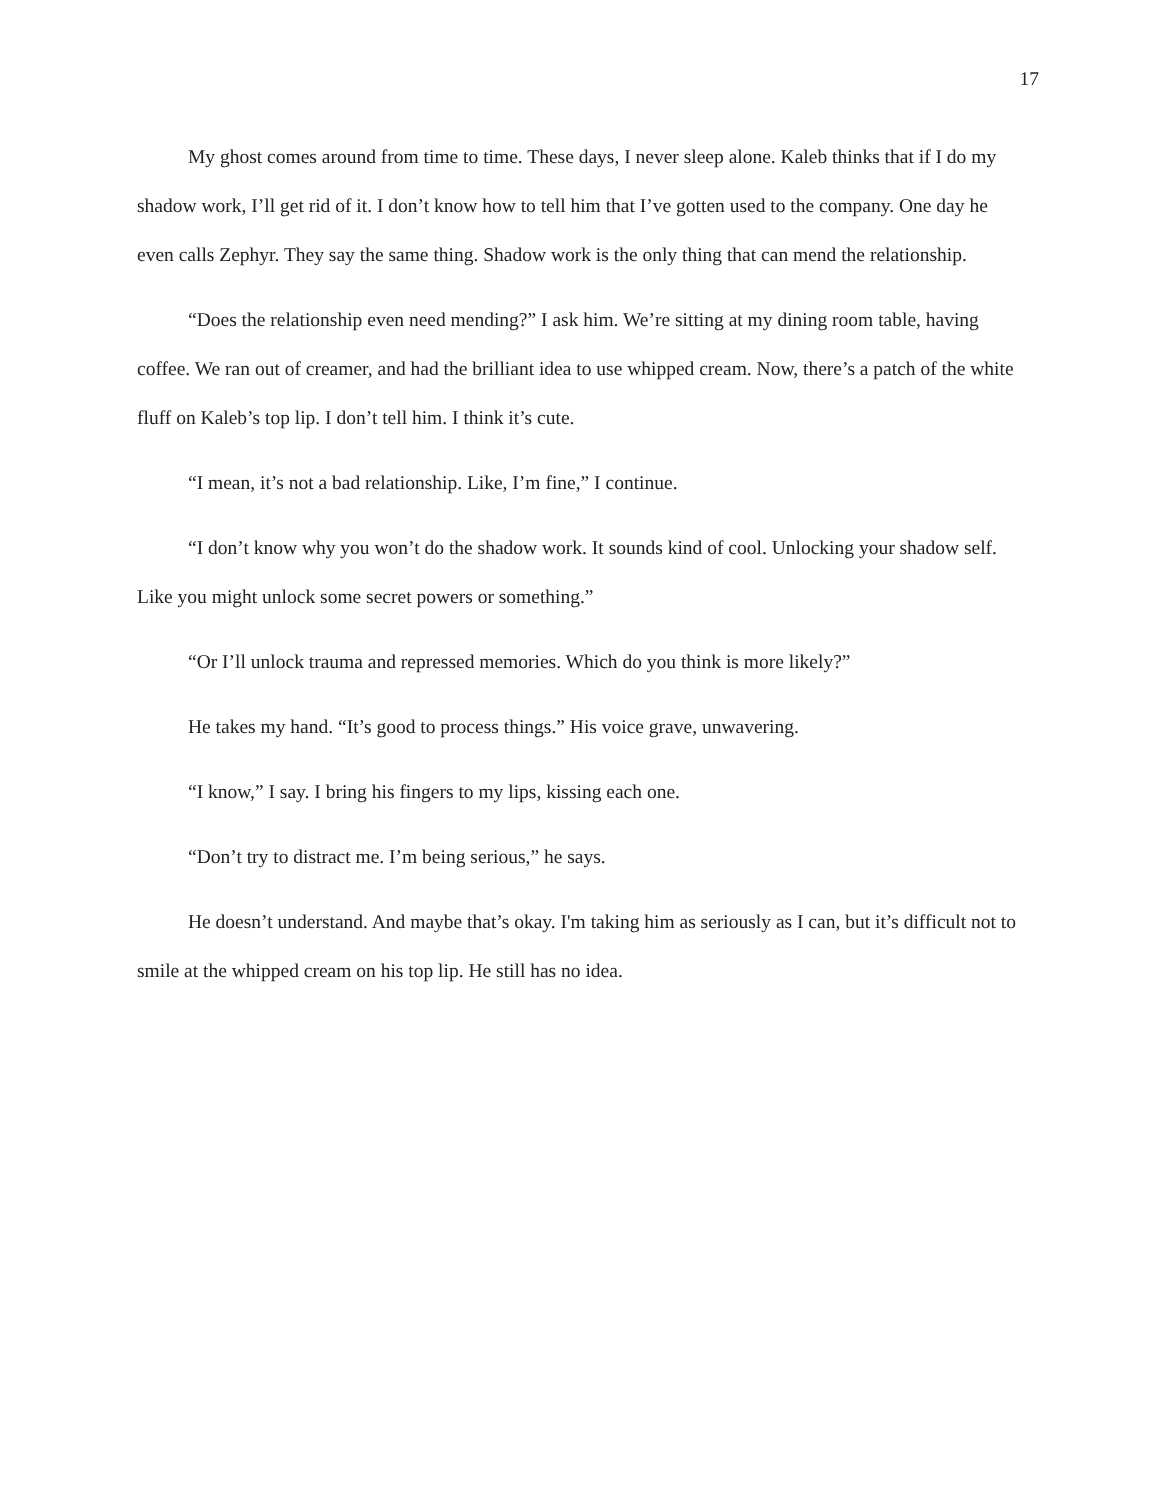17
My ghost comes around from time to time. These days, I never sleep alone. Kaleb thinks that if I do my shadow work, I’ll get rid of it. I don’t know how to tell him that I’ve gotten used to the company. One day he even calls Zephyr. They say the same thing. Shadow work is the only thing that can mend the relationship.
“Does the relationship even need mending?” I ask him. We’re sitting at my dining room table, having coffee. We ran out of creamer, and had the brilliant idea to use whipped cream. Now, there’s a patch of the white fluff on Kaleb’s top lip. I don’t tell him. I think it’s cute.
“I mean, it’s not a bad relationship. Like, I’m fine,” I continue.
“I don’t know why you won’t do the shadow work. It sounds kind of cool. Unlocking your shadow self. Like you might unlock some secret powers or something.”
“Or I’ll unlock trauma and repressed memories. Which do you think is more likely?”
He takes my hand. “It’s good to process things.” His voice grave, unwavering.
“I know,” I say. I bring his fingers to my lips, kissing each one.
“Don’t try to distract me. I’m being serious,” he says.
He doesn’t understand. And maybe that’s okay. I'm taking him as seriously as I can, but it’s difficult not to smile at the whipped cream on his top lip. He still has no idea.